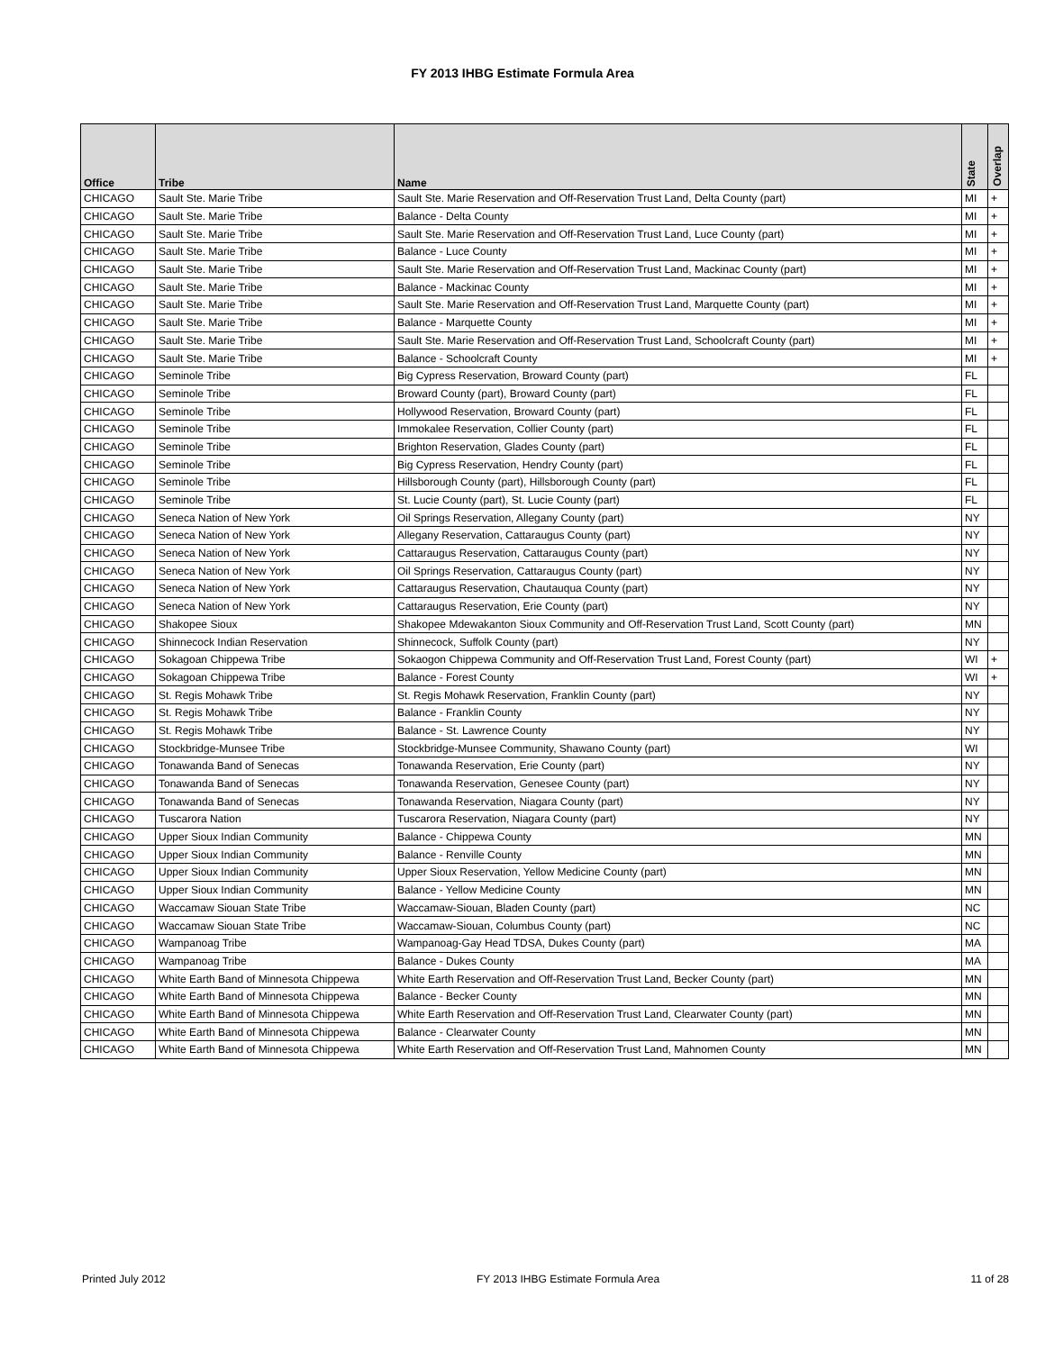FY 2013 IHBG Estimate Formula Area
| Office | Tribe | Name | State | Overlap |
| --- | --- | --- | --- | --- |
| CHICAGO | Sault Ste. Marie Tribe | Sault Ste. Marie Reservation and Off-Reservation Trust Land, Delta County (part) | MI | + |
| CHICAGO | Sault Ste. Marie Tribe | Balance - Delta County | MI | + |
| CHICAGO | Sault Ste. Marie Tribe | Sault Ste. Marie Reservation and Off-Reservation Trust Land, Luce County (part) | MI | + |
| CHICAGO | Sault Ste. Marie Tribe | Balance - Luce County | MI | + |
| CHICAGO | Sault Ste. Marie Tribe | Sault Ste. Marie Reservation and Off-Reservation Trust Land, Mackinac County (part) | MI | + |
| CHICAGO | Sault Ste. Marie Tribe | Balance - Mackinac County | MI | + |
| CHICAGO | Sault Ste. Marie Tribe | Sault Ste. Marie Reservation and Off-Reservation Trust Land, Marquette County (part) | MI | + |
| CHICAGO | Sault Ste. Marie Tribe | Balance - Marquette County | MI | + |
| CHICAGO | Sault Ste. Marie Tribe | Sault Ste. Marie Reservation and Off-Reservation Trust Land, Schoolcraft County (part) | MI | + |
| CHICAGO | Sault Ste. Marie Tribe | Balance - Schoolcraft County | MI | + |
| CHICAGO | Seminole Tribe | Big Cypress Reservation, Broward County (part) | FL | |
| CHICAGO | Seminole Tribe | Broward County (part), Broward County (part) | FL | |
| CHICAGO | Seminole Tribe | Hollywood Reservation, Broward County (part) | FL | |
| CHICAGO | Seminole Tribe | Immokalee Reservation, Collier County (part) | FL | |
| CHICAGO | Seminole Tribe | Brighton Reservation, Glades County (part) | FL | |
| CHICAGO | Seminole Tribe | Big Cypress Reservation, Hendry County (part) | FL | |
| CHICAGO | Seminole Tribe | Hillsborough County (part), Hillsborough County (part) | FL | |
| CHICAGO | Seminole Tribe | St. Lucie County (part), St. Lucie County (part) | FL | |
| CHICAGO | Seneca Nation of New York | Oil Springs Reservation, Allegany County (part) | NY | |
| CHICAGO | Seneca Nation of New York | Allegany Reservation, Cattaraugus County (part) | NY | |
| CHICAGO | Seneca Nation of New York | Cattaraugus Reservation, Cattaraugus County (part) | NY | |
| CHICAGO | Seneca Nation of New York | Oil Springs Reservation, Cattaraugus County (part) | NY | |
| CHICAGO | Seneca Nation of New York | Cattaraugus Reservation, Chautauqua County (part) | NY | |
| CHICAGO | Seneca Nation of New York | Cattaraugus Reservation, Erie County (part) | NY | |
| CHICAGO | Shakopee Sioux | Shakopee Mdewakanton Sioux Community and Off-Reservation Trust Land, Scott County (part) | MN | |
| CHICAGO | Shinnecock Indian Reservation | Shinnecock, Suffolk County (part) | NY | |
| CHICAGO | Sokagoan Chippewa Tribe | Sokaogon Chippewa Community and Off-Reservation Trust Land, Forest County (part) | WI | + |
| CHICAGO | Sokagoan Chippewa Tribe | Balance - Forest County | WI | + |
| CHICAGO | St. Regis Mohawk Tribe | St. Regis Mohawk Reservation, Franklin County (part) | NY | |
| CHICAGO | St. Regis Mohawk Tribe | Balance - Franklin County | NY | |
| CHICAGO | St. Regis Mohawk Tribe | Balance - St. Lawrence County | NY | |
| CHICAGO | Stockbridge-Munsee Tribe | Stockbridge-Munsee Community, Shawano County (part) | WI | |
| CHICAGO | Tonawanda Band of Senecas | Tonawanda Reservation, Erie County (part) | NY | |
| CHICAGO | Tonawanda Band of Senecas | Tonawanda Reservation, Genesee County (part) | NY | |
| CHICAGO | Tonawanda Band of Senecas | Tonawanda Reservation, Niagara County (part) | NY | |
| CHICAGO | Tuscarora Nation | Tuscarora Reservation, Niagara County (part) | NY | |
| CHICAGO | Upper Sioux Indian Community | Balance - Chippewa County | MN | |
| CHICAGO | Upper Sioux Indian Community | Balance - Renville County | MN | |
| CHICAGO | Upper Sioux Indian Community | Upper Sioux Reservation, Yellow Medicine County (part) | MN | |
| CHICAGO | Upper Sioux Indian Community | Balance - Yellow Medicine County | MN | |
| CHICAGO | Waccamaw Siouan State Tribe | Waccamaw-Siouan, Bladen County (part) | NC | |
| CHICAGO | Waccamaw Siouan State Tribe | Waccamaw-Siouan, Columbus County (part) | NC | |
| CHICAGO | Wampanoag Tribe | Wampanoag-Gay Head TDSA, Dukes County (part) | MA | |
| CHICAGO | Wampanoag Tribe | Balance - Dukes County | MA | |
| CHICAGO | White Earth Band of Minnesota Chippewa | White Earth Reservation and Off-Reservation Trust Land, Becker County (part) | MN | |
| CHICAGO | White Earth Band of Minnesota Chippewa | Balance - Becker County | MN | |
| CHICAGO | White Earth Band of Minnesota Chippewa | White Earth Reservation and Off-Reservation Trust Land, Clearwater County (part) | MN | |
| CHICAGO | White Earth Band of Minnesota Chippewa | Balance - Clearwater County | MN | |
| CHICAGO | White Earth Band of Minnesota Chippewa | White Earth Reservation and Off-Reservation Trust Land, Mahnomen County | MN | |
Printed July 2012 FY 2013 IHBG Estimate Formula Area 11 of 28